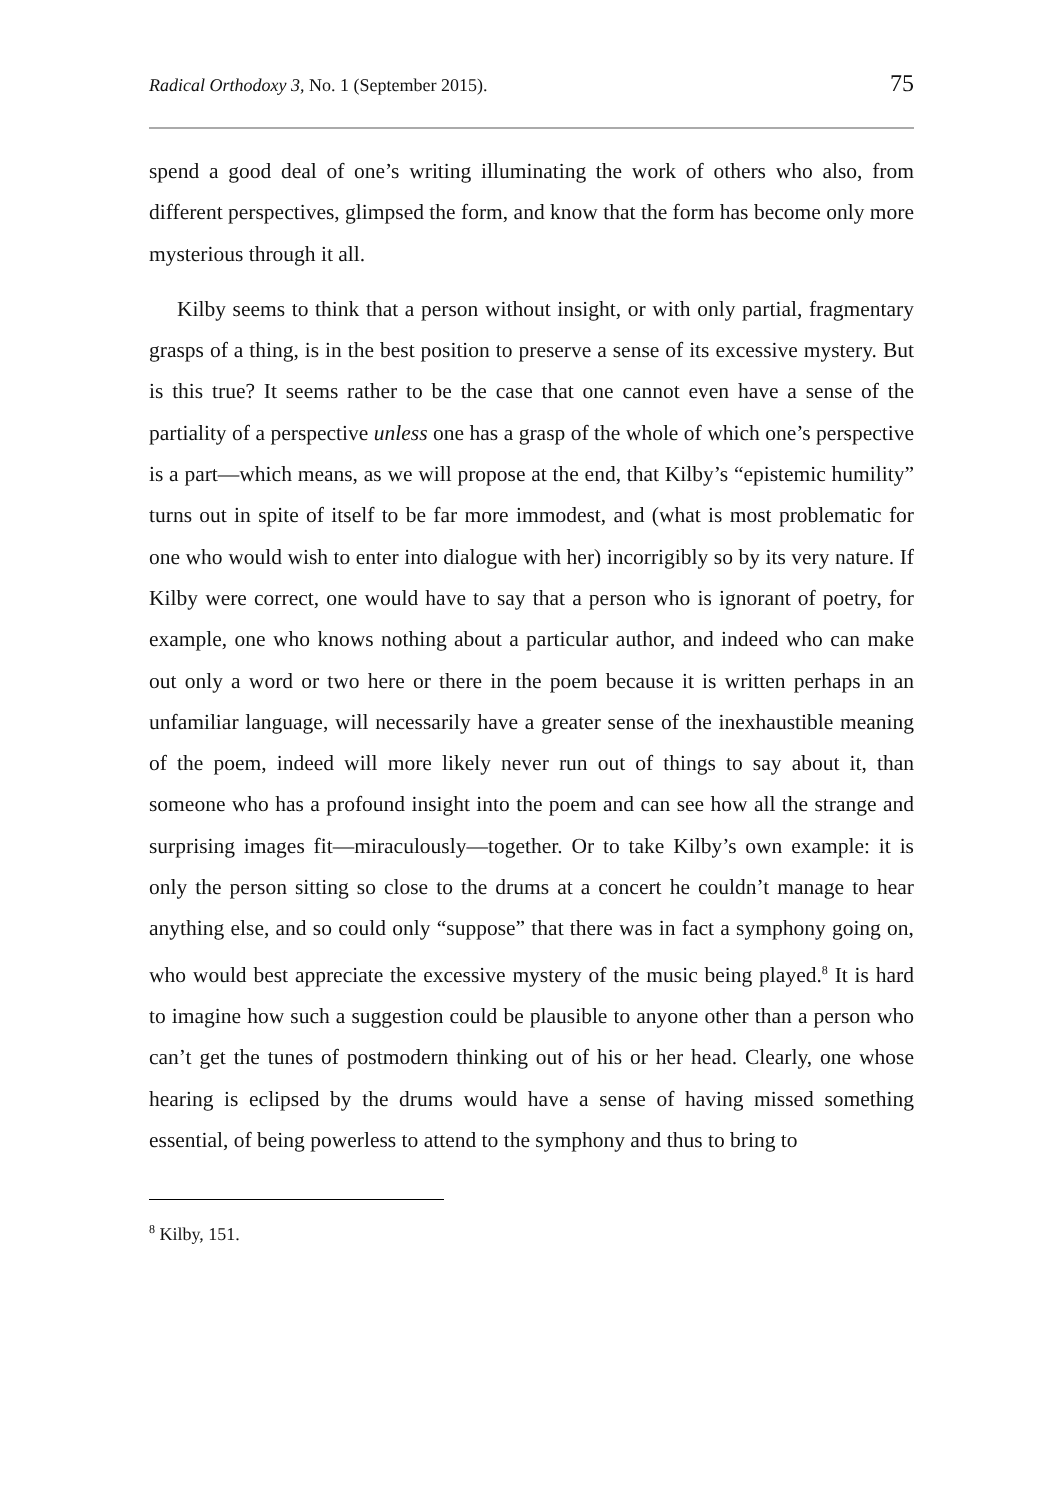Radical Orthodoxy 3, No. 1 (September 2015). 75
spend a good deal of one’s writing illuminating the work of others who also, from different perspectives, glimpsed the form, and know that the form has become only more mysterious through it all.
Kilby seems to think that a person without insight, or with only partial, fragmentary grasps of a thing, is in the best position to preserve a sense of its excessive mystery. But is this true? It seems rather to be the case that one cannot even have a sense of the partiality of a perspective unless one has a grasp of the whole of which one’s perspective is a part—which means, as we will propose at the end, that Kilby’s “epistemic humility” turns out in spite of itself to be far more immodest, and (what is most problematic for one who would wish to enter into dialogue with her) incorrigibly so by its very nature. If Kilby were correct, one would have to say that a person who is ignorant of poetry, for example, one who knows nothing about a particular author, and indeed who can make out only a word or two here or there in the poem because it is written perhaps in an unfamiliar language, will necessarily have a greater sense of the inexhaustible meaning of the poem, indeed will more likely never run out of things to say about it, than someone who has a profound insight into the poem and can see how all the strange and surprising images fit—miraculously—together. Or to take Kilby’s own example: it is only the person sitting so close to the drums at a concert he couldn’t manage to hear anything else, and so could only “suppose” that there was in fact a symphony going on, who would best appreciate the excessive mystery of the music being played.<sup>8</sup> It is hard to imagine how such a suggestion could be plausible to anyone other than a person who can’t get the tunes of postmodern thinking out of his or her head. Clearly, one whose hearing is eclipsed by the drums would have a sense of having missed something essential, of being powerless to attend to the symphony and thus to bring to
<sup>8</sup> Kilby, 151.